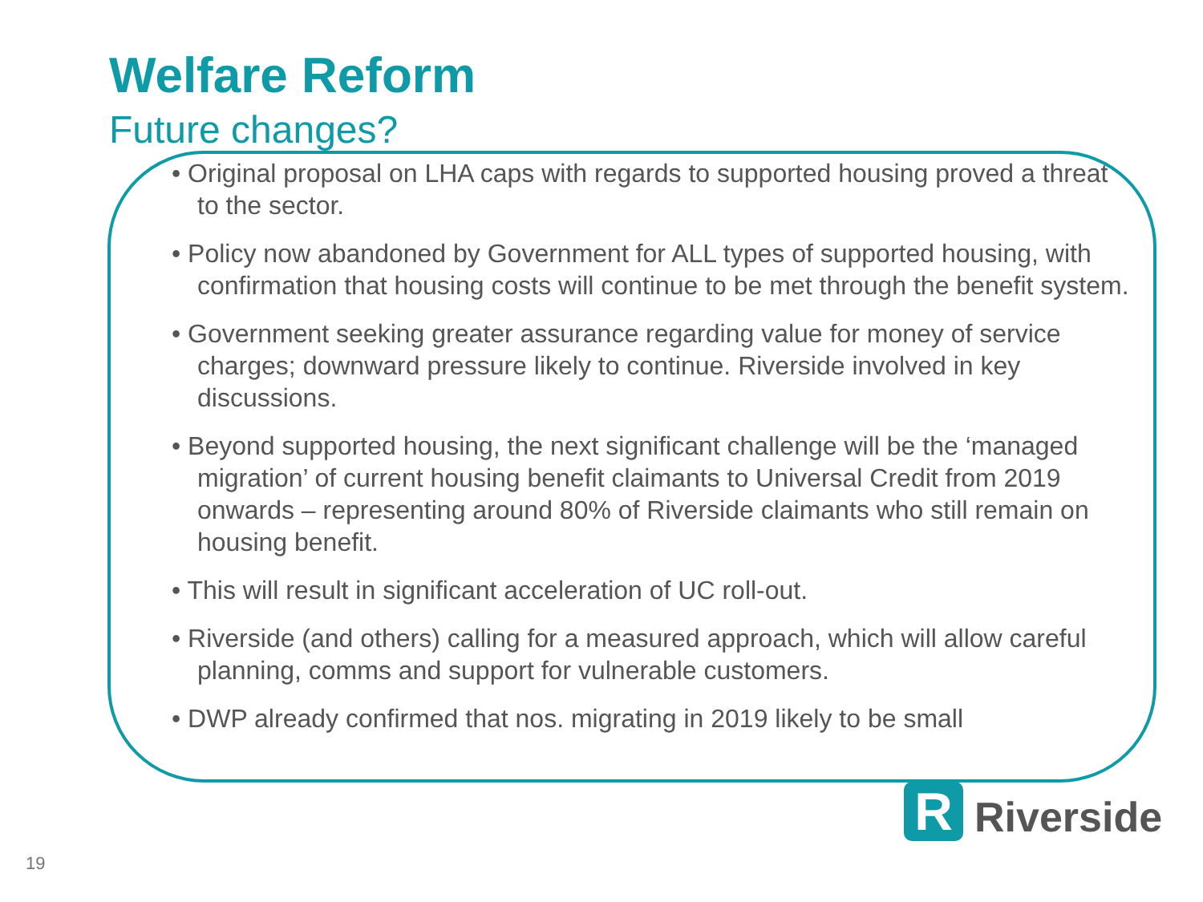Welfare Reform
Future changes?
• Original proposal on LHA caps with regards to supported housing proved a threat to the sector.
• Policy now abandoned by Government for ALL types of supported housing, with confirmation that housing costs will continue to be met through the benefit system.
• Government seeking greater assurance regarding value for money of service charges; downward pressure likely to continue. Riverside involved in key discussions.
• Beyond supported housing, the next significant challenge will be the ‘managed migration’ of current housing benefit claimants to Universal Credit from 2019 onwards – representing around 80% of Riverside claimants who still remain on housing benefit.
• This will result in significant acceleration of UC roll-out.
• Riverside (and others) calling for a measured approach, which will allow careful planning, comms and support for vulnerable customers.
• DWP already confirmed that nos. migrating in 2019 likely to be small
R
Riverside
19